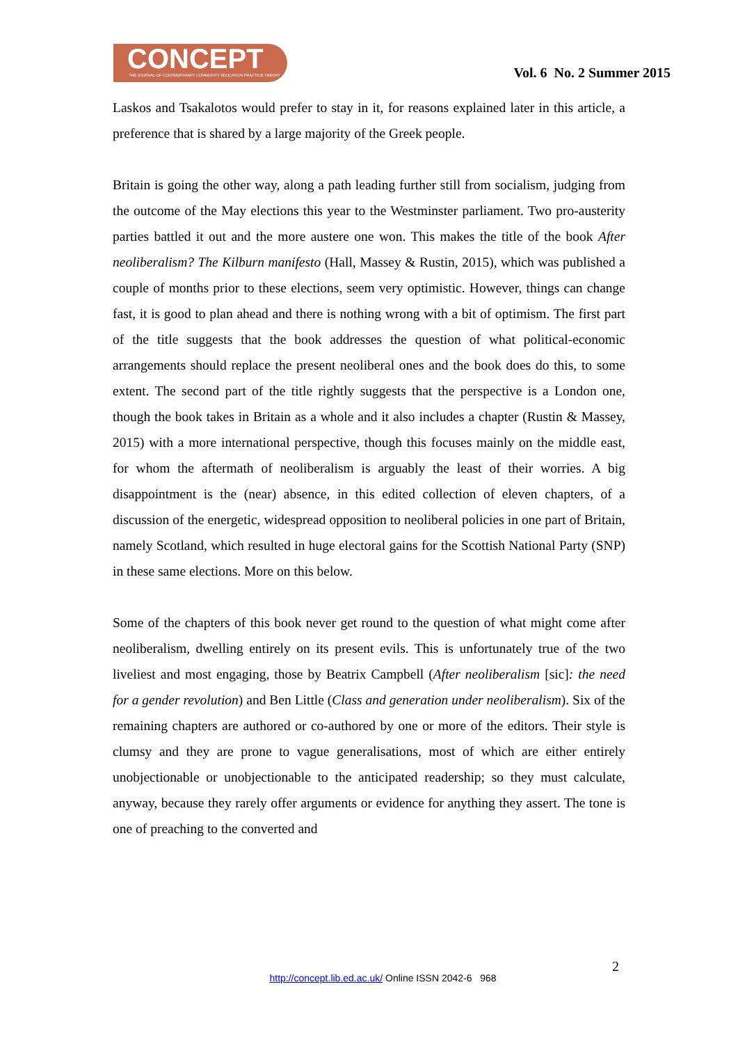CONCEPT
THE JOURNAL OF CONTEMPORARY COMMUNITY EDUCATION PRACTICE THEORY
Vol. 6 No. 2 Summer 2015
Laskos and Tsakalotos would prefer to stay in it, for reasons explained later in this article, a preference that is shared by a large majority of the Greek people.
Britain is going the other way, along a path leading further still from socialism, judging from the outcome of the May elections this year to the Westminster parliament. Two pro-austerity parties battled it out and the more austere one won. This makes the title of the book After neoliberalism? The Kilburn manifesto (Hall, Massey & Rustin, 2015), which was published a couple of months prior to these elections, seem very optimistic. However, things can change fast, it is good to plan ahead and there is nothing wrong with a bit of optimism. The first part of the title suggests that the book addresses the question of what political-economic arrangements should replace the present neoliberal ones and the book does do this, to some extent. The second part of the title rightly suggests that the perspective is a London one, though the book takes in Britain as a whole and it also includes a chapter (Rustin & Massey, 2015) with a more international perspective, though this focuses mainly on the middle east, for whom the aftermath of neoliberalism is arguably the least of their worries. A big disappointment is the (near) absence, in this edited collection of eleven chapters, of a discussion of the energetic, widespread opposition to neoliberal policies in one part of Britain, namely Scotland, which resulted in huge electoral gains for the Scottish National Party (SNP) in these same elections. More on this below.
Some of the chapters of this book never get round to the question of what might come after neoliberalism, dwelling entirely on its present evils. This is unfortunately true of the two liveliest and most engaging, those by Beatrix Campbell (After neoliberalism [sic]: the need for a gender revolution) and Ben Little (Class and generation under neoliberalism). Six of the remaining chapters are authored or co-authored by one or more of the editors. Their style is clumsy and they are prone to vague generalisations, most of which are either entirely unobjectionable or unobjectionable to the anticipated readership; so they must calculate, anyway, because they rarely offer arguments or evidence for anything they assert. The tone is one of preaching to the converted and
2
http://concept.lib.ed.ac.uk/ Online ISSN 2042-6 968